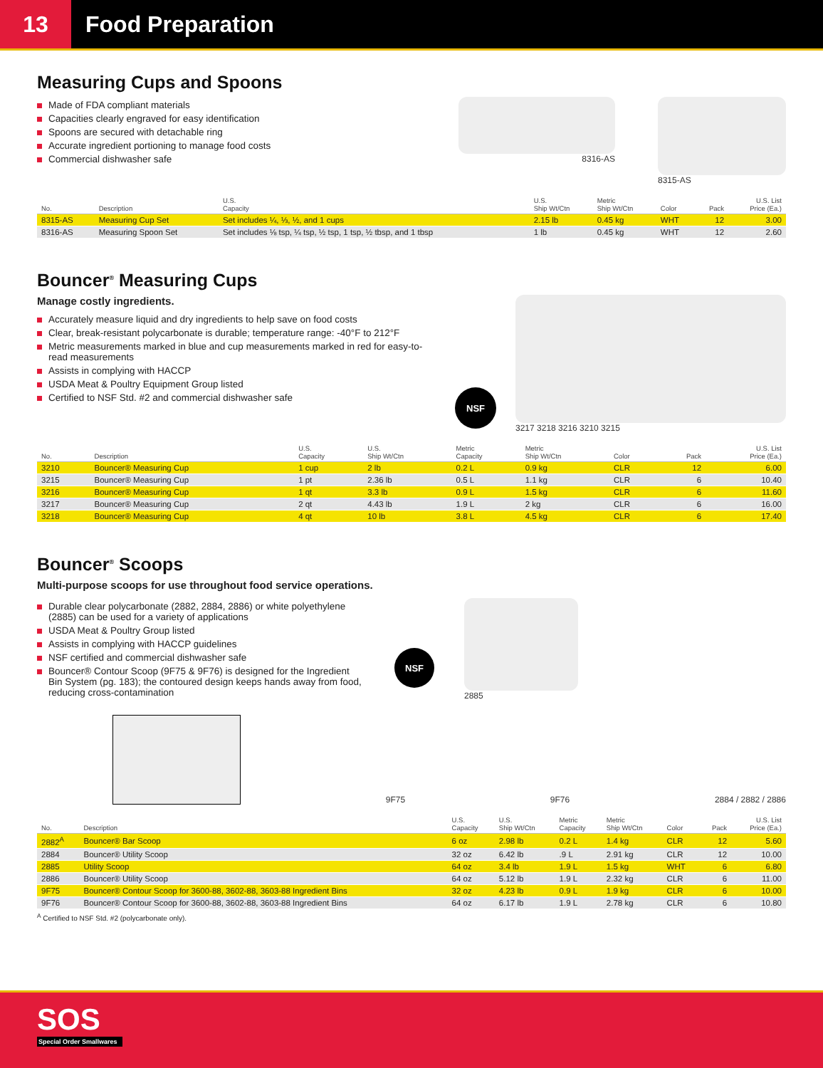13
Food Preparation
Measuring Cups and Spoons
Made of FDA compliant materials
Capacities clearly engraved for easy identification
Spoons are secured with detachable ring
Accurate ingredient portioning to manage food costs
Commercial dishwasher safe
8316-AS 8315-AS
| No. | Description | U.S. Capacity | U.S. Ship Wt/Ctn | Metric Ship Wt/Ctn | Color | Pack | U.S. List Price (Ea.) |
| --- | --- | --- | --- | --- | --- | --- | --- |
| 8315-AS | Measuring Cup Set | Set includes ¼, ⅓, ½, and 1 cups | 2.15 lb | 0.45 kg | WHT | 12 | 3.00 |
| 8316-AS | Measuring Spoon Set | Set includes ⅛ tsp, ¼ tsp, ½ tsp, 1 tsp, ½ tbsp, and 1 tbsp | 1 lb | 0.45 kg | WHT | 12 | 2.60 |
Bouncer<sup>®</sup> Measuring Cups
Manage costly ingredients.
Accurately measure liquid and dry ingredients to help save on food costs
Clear, break-resistant polycarbonate is durable; temperature range: -40°F to 212°F
Metric measurements marked in blue and cup measurements marked in red for easy-to-read measurements
Assists in complying with HACCP
USDA Meat & Poultry Equipment Group listed
Certified to NSF Std. #2 and commercial dishwasher safe
NSF
3217 3218 3216 3210 3215
| No. | Description | U.S. Capacity | U.S. Ship Wt/Ctn | Metric Capacity | Metric Ship Wt/Ctn | Color | Pack | U.S. List Price (Ea.) |
| --- | --- | --- | --- | --- | --- | --- | --- | --- |
| 3210 | Bouncer® Measuring Cup | 1 cup | 2 lb | 0.2 L | 0.9 kg | CLR | 12 | 6.00 |
| 3215 | Bouncer® Measuring Cup | 1 pt | 2.36 lb | 0.5 L | 1.1 kg | CLR | 6 | 10.40 |
| 3216 | Bouncer® Measuring Cup | 1 qt | 3.3 lb | 0.9 L | 1.5 kg | CLR | 6 | 11.60 |
| 3217 | Bouncer® Measuring Cup | 2 qt | 4.43 lb | 1.9 L | 2 kg | CLR | 6 | 16.00 |
| 3218 | Bouncer® Measuring Cup | 4 qt | 10 lb | 3.8 L | 4.5 kg | CLR | 6 | 17.40 |
Bouncer<sup>®</sup> Scoops
Multi-purpose scoops for use throughout food service operations.
Durable clear polycarbonate (2882, 2884, 2886) or white polyethylene (2885) can be used for a variety of applications
USDA Meat & Poultry Group listed
Assists in complying with HACCP guidelines
NSF certified and commercial dishwasher safe
Bouncer® Contour Scoop (9F75 & 9F76) is designed for the Ingredient Bin System (pg. 183); the contoured design keeps hands away from food, reducing cross-contamination
NSF
2885
9F75
9F76
2884 / 2882 / 2886
| No. | Description | U.S. Capacity | U.S. Ship Wt/Ctn | Metric Capacity | Metric Ship Wt/Ctn | Color | Pack | U.S. List Price (Ea.) |
| --- | --- | --- | --- | --- | --- | --- | --- | --- |
| 2882<sup>A</sup> | Bouncer® Bar Scoop | 6 oz | 2.98 lb | 0.2 L | 1.4 kg | CLR | 12 | 5.60 |
| 2884 | Bouncer® Utility Scoop | 32 oz | 6.42 lb | .9 L | 2.91 kg | CLR | 12 | 10.00 |
| 2885 | Utility Scoop | 64 oz | 3.4 lb | 1.9 L | 1.5 kg | WHT | 6 | 6.80 |
| 2886 | Bouncer® Utility Scoop | 64 oz | 5.12 lb | 1.9 L | 2.32 kg | CLR | 6 | 11.00 |
| 9F75 | Bouncer® Contour Scoop for 3600-88, 3602-88, 3603-88 Ingredient Bins | 32 oz | 4.23 lb | 0.9 L | 1.9 kg | CLR | 6 | 10.00 |
| 9F76 | Bouncer® Contour Scoop for 3600-88, 3602-88, 3603-88 Ingredient Bins | 64 oz | 6.17 lb | 1.9 L | 2.78 kg | CLR | 6 | 10.80 |
<sup>A</sup> Certified to NSF Std. #2 (polycarbonate only).
SOS
Special Order Smallwares